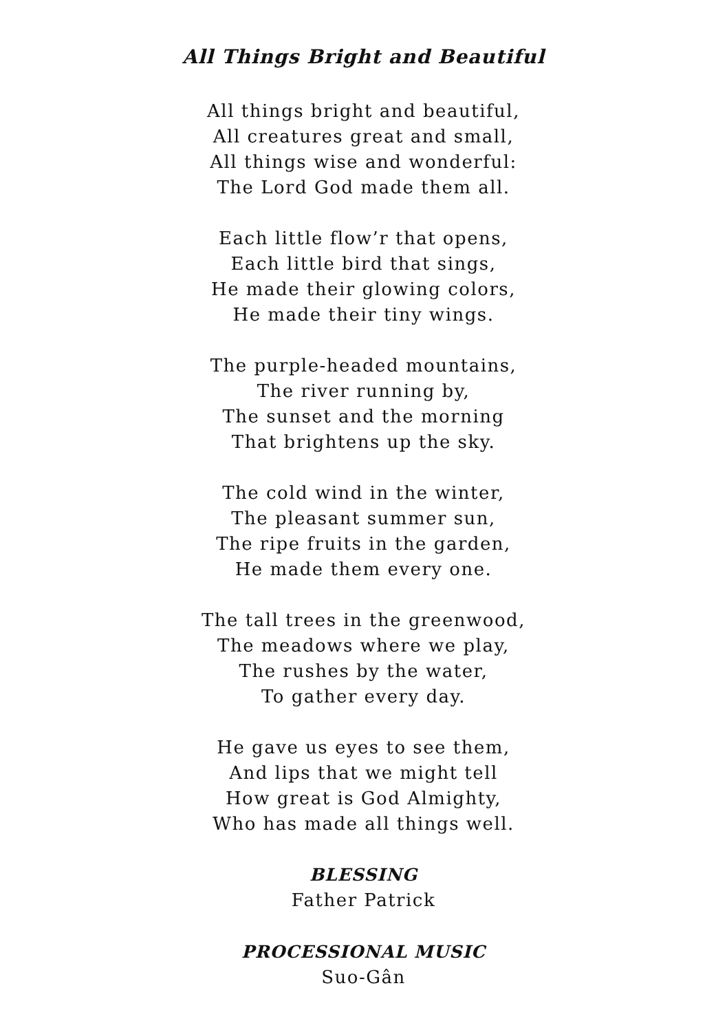All Things Bright and Beautiful
All things bright and beautiful,
All creatures great and small,
All things wise and wonderful:
The Lord God made them all.
Each little flow’r that opens,
Each little bird that sings,
He made their glowing colors,
He made their tiny wings.
The purple-headed mountains,
The river running by,
The sunset and the morning
That brightens up the sky.
The cold wind in the winter,
The pleasant summer sun,
The ripe fruits in the garden,
He made them every one.
The tall trees in the greenwood,
The meadows where we play,
The rushes by the water,
To gather every day.
He gave us eyes to see them,
And lips that we might tell
How great is God Almighty,
Who has made all things well.
BLESSING
Father Patrick
PROCESSIONAL MUSIC
Suo-Gân